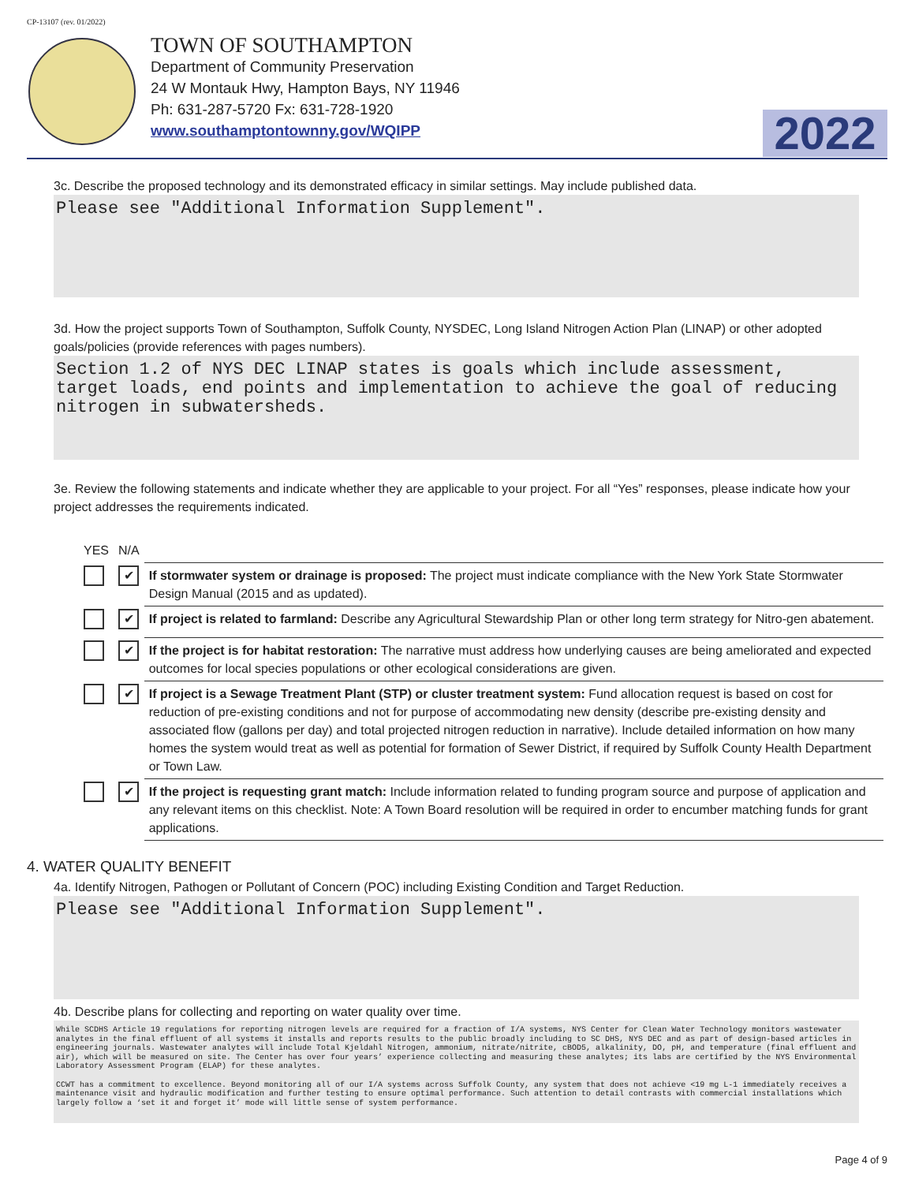CP-13107 (rev. 01/2022)
TOWN OF SOUTHAMPTON
Department of Community Preservation
24 W Montauk Hwy, Hampton Bays, NY 11946
Ph: 631-287-5720 Fx: 631-728-1920
www.southamptontownny.gov/WQIPP
2022
3c. Describe the proposed technology and its demonstrated efficacy in similar settings. May include published data.
Please see "Additional Information Supplement".
3d. How the project supports Town of Southampton, Suffolk County, NYSDEC, Long Island Nitrogen Action Plan (LINAP) or other adopted goals/policies (provide references with pages numbers).
Section 1.2 of NYS DEC LINAP states is goals which include assessment, target loads, end points and implementation to achieve the goal of reducing nitrogen in subwatersheds.
3e. Review the following statements and indicate whether they are applicable to your project. For all “Yes” responses, please indicate how your project addresses the requirements indicated.
| YES | N/A | |
| | ✔ | If stormwater system or drainage is proposed: The project must indicate compliance with the New York State Stormwater Design Manual (2015 and as updated). |
| | ✔ | If project is related to farmland: Describe any Agricultural Stewardship Plan or other long term strategy for Nitro-gen abatement. |
| | ✔ | If the project is for habitat restoration: The narrative must address how underlying causes are being ameliorated and expected outcomes for local species populations or other ecological considerations are given. |
| | ✔ | If project is a Sewage Treatment Plant (STP) or cluster treatment system: Fund allocation request is based on cost for reduction of pre-existing conditions and not for purpose of accommodating new density (describe pre-existing density and associated flow (gallons per day) and total projected nitrogen reduction in narrative). Include detailed information on how many homes the system would treat as well as potential for formation of Sewer District, if required by Suffolk County Health Department or Town Law. |
| | ✔ | If the project is requesting grant match: Include information related to funding program source and purpose of application and any relevant items on this checklist. Note: A Town Board resolution will be required in order to encumber matching funds for grant applications. |
4. WATER QUALITY BENEFIT
4a. Identify Nitrogen, Pathogen or Pollutant of Concern (POC) including Existing Condition and Target Reduction.
Please see "Additional Information Supplement".
4b. Describe plans for collecting and reporting on water quality over time.
While SCDHS Article 19 regulations for reporting nitrogen levels are required for a fraction of I/A systems, NYS Center for Clean Water Technology monitors wastewater analytes in the final effluent of all systems it installs and reports results to the public broadly including to SC DHS, NYS DEC and as part of design-based articles in engineering journals. Wastewater analytes will include Total Kjeldahl Nitrogen, ammonium, nitrate/nitrite, cBOD5, alkalinity, DO, pH, and temperature (final effluent and air), which will be measured on site. The Center has over four years’ experience collecting and measuring these analytes; its labs are certified by the NYS Environmental Laboratory Assessment Program (ELAP) for these analytes.
CCWT has a commitment to excellence. Beyond monitoring all of our I/A systems across Suffolk County, any system that does not achieve <19 mg L-1 immediately receives a maintenance visit and hydraulic modification and further testing to ensure optimal performance. Such attention to detail contrasts with commercial installations which largely follow a ‘set it and forget it’ mode will little sense of system performance.
Page 4 of 9